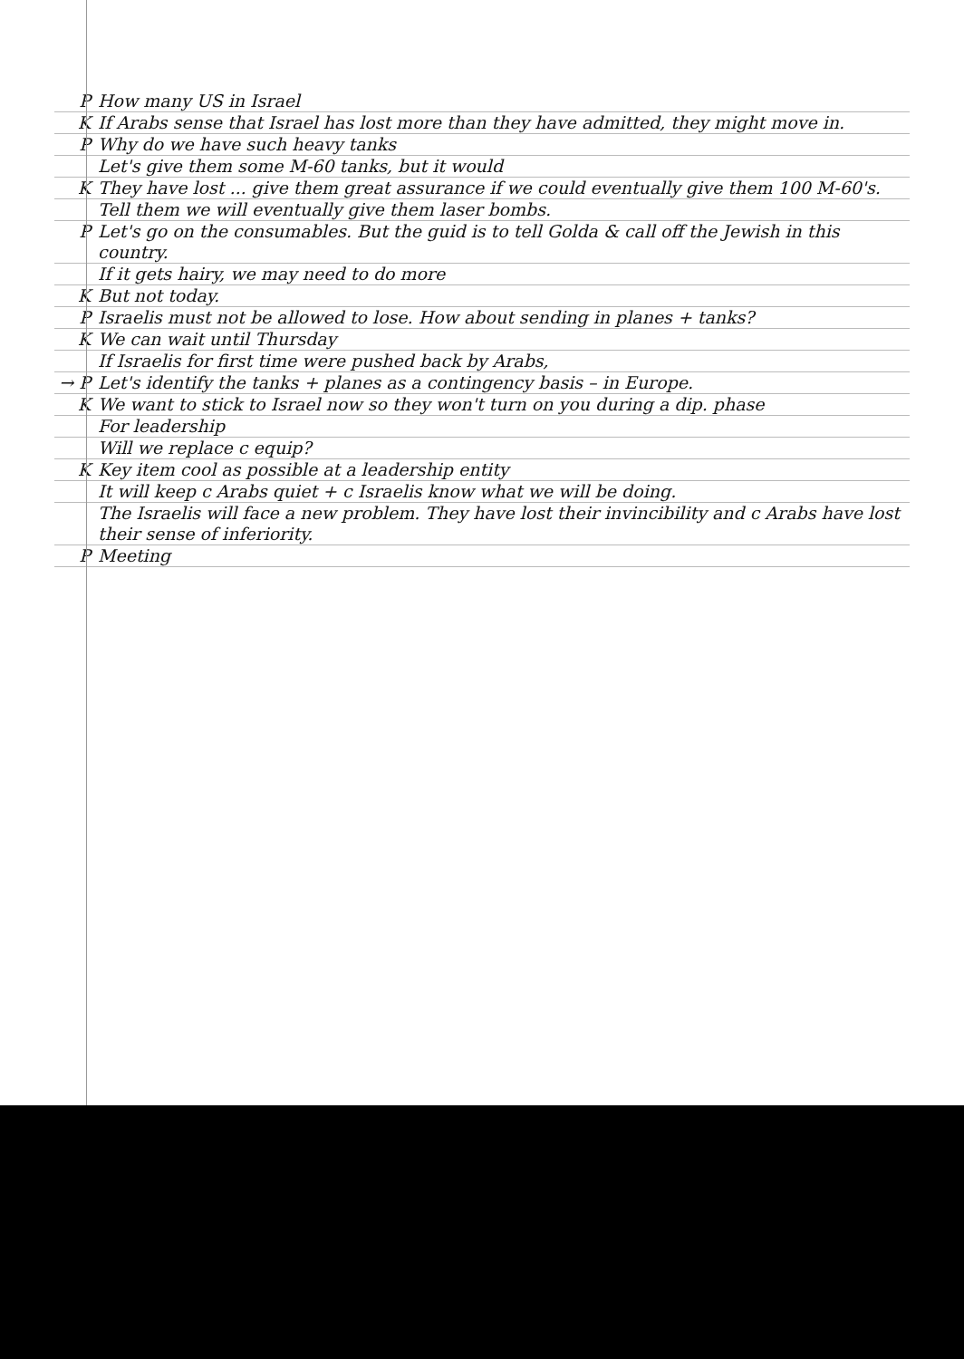P How many US in Israel
K If Arabs sense that Israel has lost more than they have admitted, they might move in.
P Why do we have such heavy tanks
Let's give them some M-60 tanks, but it would
K They have lost ... give them great assurance if we could eventually give them 100 M-60's.
Tell them we will eventually give them laser bombs.
P Let's go on the consumables. But the guid is to tell Golda & call off the Jewish in this country.
If it gets hairy, we may need to do more
K But not today.
P Israelis must not be allowed to lose. How about sending in planes + tanks?
K We can wait until Thursday
If Israelis for first time were pushed back by Arabs,
→ P Let's identify the tanks + planes as a contingency basis – in Europe.
K We want to stick to Israel now so they won't turn on you during a dip. phase
For leadership
Will we replace c equip?
K Key item cool as possible at a leadership entity
It will keep c Arabs quiet + c Israelis know what we will be doing.
The Israelis will face a new problem. They have lost their invincibility and c Arabs have lost their sense of inferiority.
P Meeting